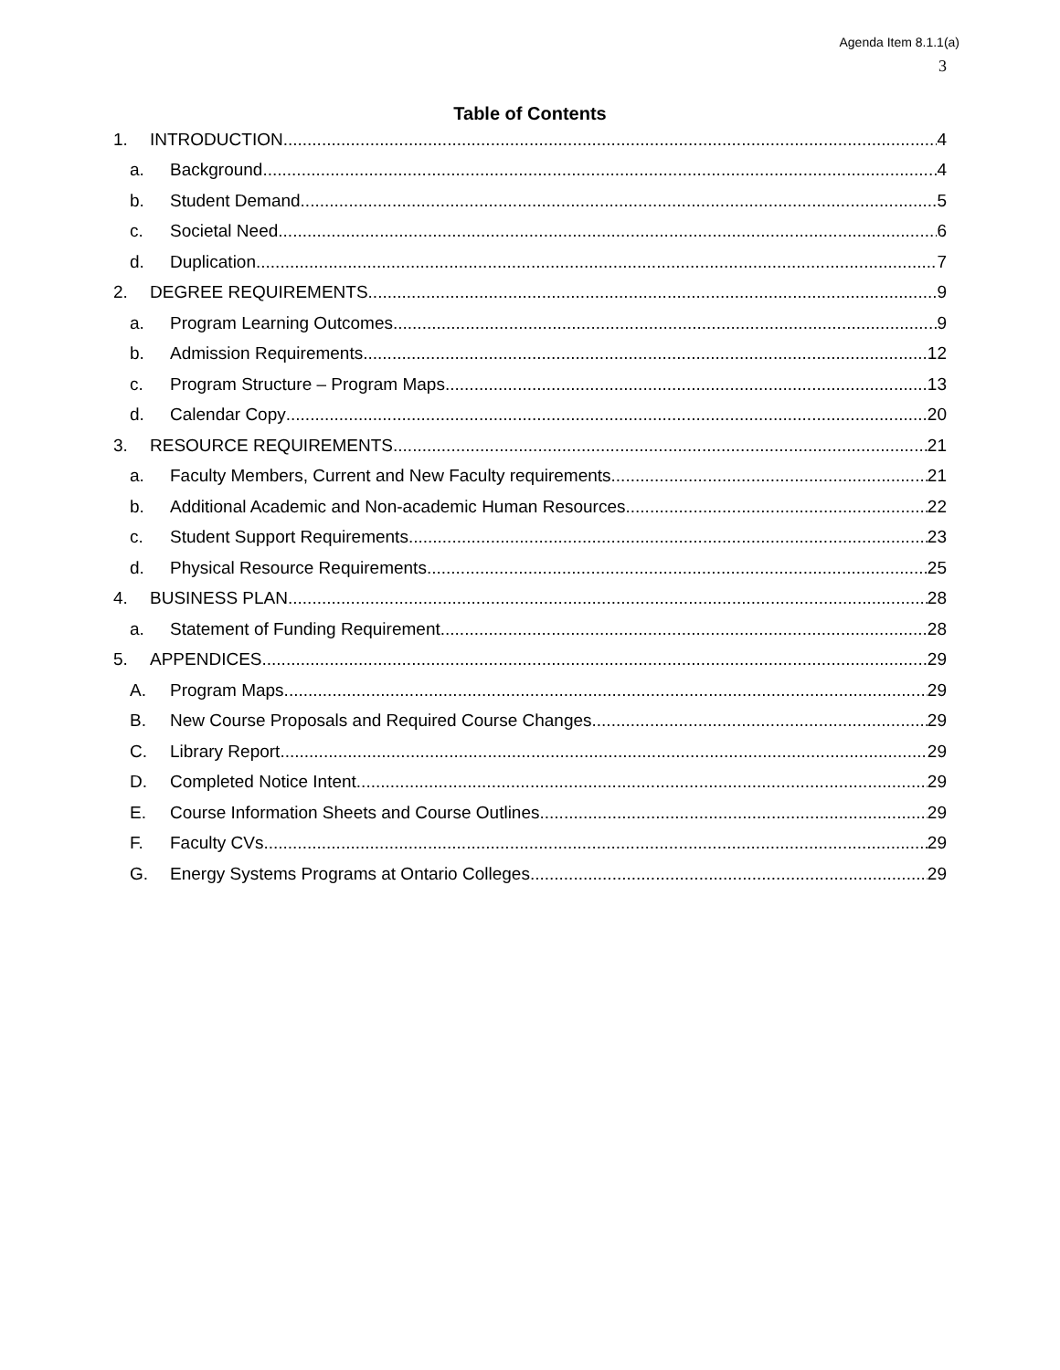Agenda Item 8.1.1(a)
3
Table of Contents
1. INTRODUCTION 4
a. Background 4
b. Student Demand 5
c. Societal Need 6
d. Duplication 7
2. DEGREE REQUIREMENTS 9
a. Program Learning Outcomes 9
b. Admission Requirements 12
c. Program Structure – Program Maps 13
d. Calendar Copy 20
3. RESOURCE REQUIREMENTS 21
a. Faculty Members, Current and New Faculty requirements 21
b. Additional Academic and Non-academic Human Resources 22
c. Student Support Requirements 23
d. Physical Resource Requirements 25
4. BUSINESS PLAN 28
a. Statement of Funding Requirement 28
5. APPENDICES 29
A. Program Maps 29
B. New Course Proposals and Required Course Changes. 29
C. Library Report 29
D. Completed Notice Intent 29
E. Course Information Sheets and Course Outlines 29
F. Faculty CVs 29
G. Energy Systems Programs at Ontario Colleges 29